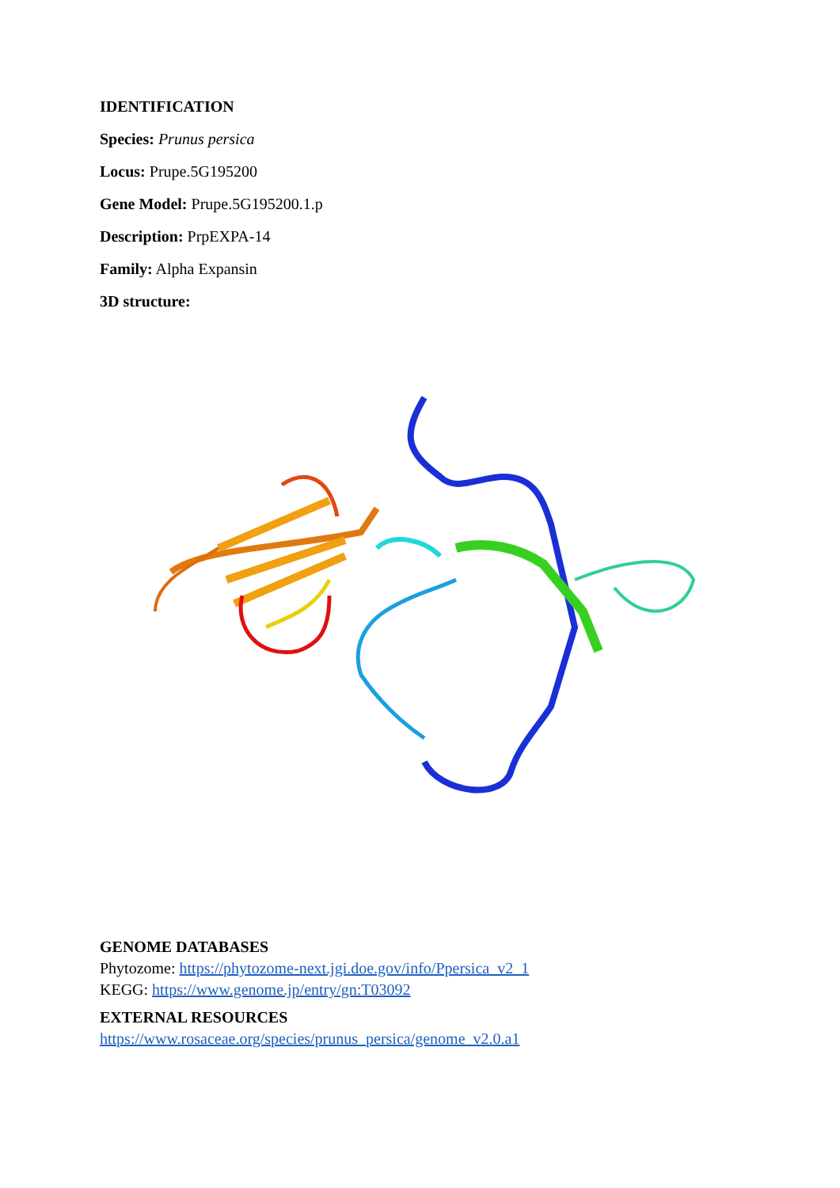IDENTIFICATION
Species: Prunus persica
Locus: Prupe.5G195200
Gene Model: Prupe.5G195200.1.p
Description: PrpEXPA-14
Family: Alpha Expansin
3D structure:
GENOME DATABASES
Phytozome: https://phytozome-next.jgi.doe.gov/info/Ppersica_v2_1
KEGG: https://www.genome.jp/entry/gn:T03092
EXTERNAL RESOURCES
https://www.rosaceae.org/species/prunus_persica/genome_v2.0.a1